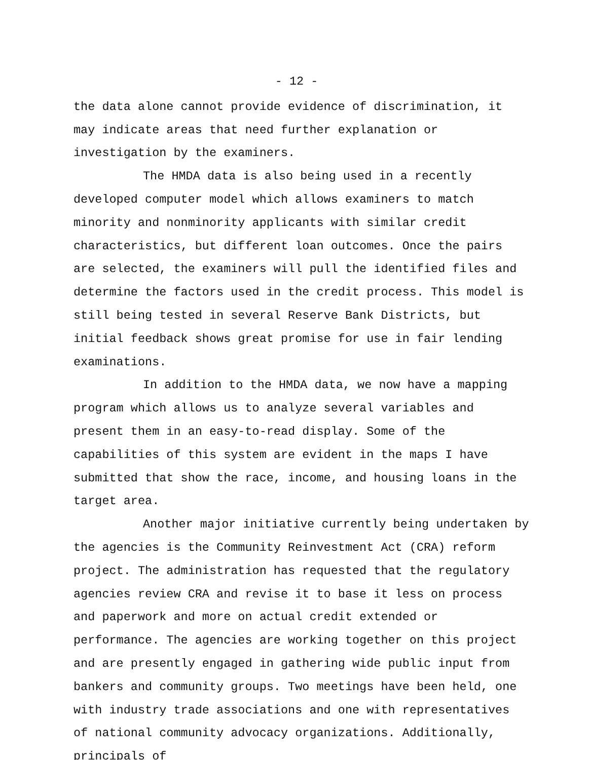- 12 -
the data alone cannot provide evidence of discrimination, it may indicate areas that need further explanation or investigation by the examiners.
The HMDA data is also being used in a recently developed computer model which allows examiners to match minority and nonminority applicants with similar credit characteristics, but different loan outcomes. Once the pairs are selected, the examiners will pull the identified files and determine the factors used in the credit process. This model is still being tested in several Reserve Bank Districts, but initial feedback shows great promise for use in fair lending examinations.
In addition to the HMDA data, we now have a mapping program which allows us to analyze several variables and present them in an easy-to-read display. Some of the capabilities of this system are evident in the maps I have submitted that show the race, income, and housing loans in the target area.
Another major initiative currently being undertaken by the agencies is the Community Reinvestment Act (CRA) reform project. The administration has requested that the regulatory agencies review CRA and revise it to base it less on process and paperwork and more on actual credit extended or performance. The agencies are working together on this project and are presently engaged in gathering wide public input from bankers and community groups. Two meetings have been held, one with industry trade associations and one with representatives of national community advocacy organizations. Additionally, principals of